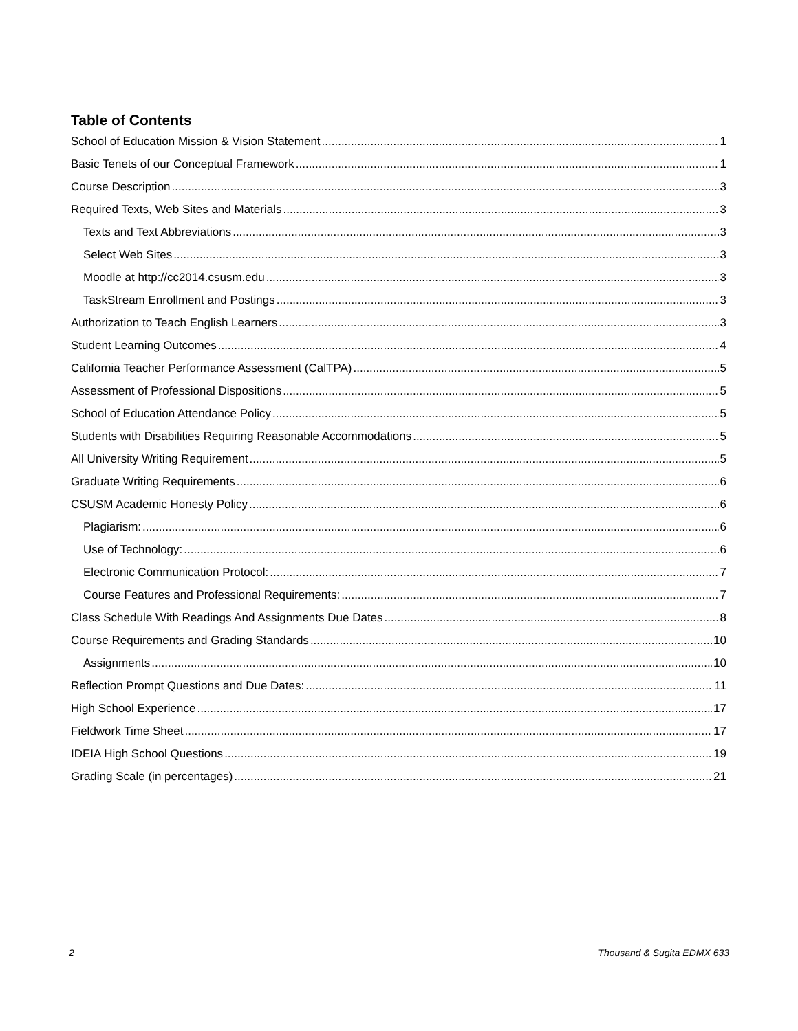Table of Contents
School of Education Mission & Vision Statement 1
Basic Tenets of our Conceptual Framework 1
Course Description 3
Required Texts, Web Sites and Materials 3
Texts and Text Abbreviations 3
Select Web Sites 3
Moodle at http://cc2014.csusm.edu 3
TaskStream Enrollment and Postings 3
Authorization to Teach English Learners 3
Student Learning Outcomes 4
California Teacher Performance Assessment (CalTPA) 5
Assessment of Professional Dispositions 5
School of Education Attendance Policy 5
Students with Disabilities Requiring Reasonable Accommodations 5
All University Writing Requirement 5
Graduate Writing Requirements 6
CSUSM Academic Honesty Policy 6
Plagiarism: 6
Use of Technology: 6
Electronic Communication Protocol: 7
Course Features and Professional Requirements: 7
Class Schedule With Readings And Assignments Due Dates 8
Course Requirements and Grading Standards 10
Assignments 10
Reflection Prompt Questions and Due Dates: 11
High School Experience 17
Fieldwork Time Sheet 17
IDEIA High School Questions 19
Grading Scale (in percentages) 21
2 Thousand & Sugita EDMX 633